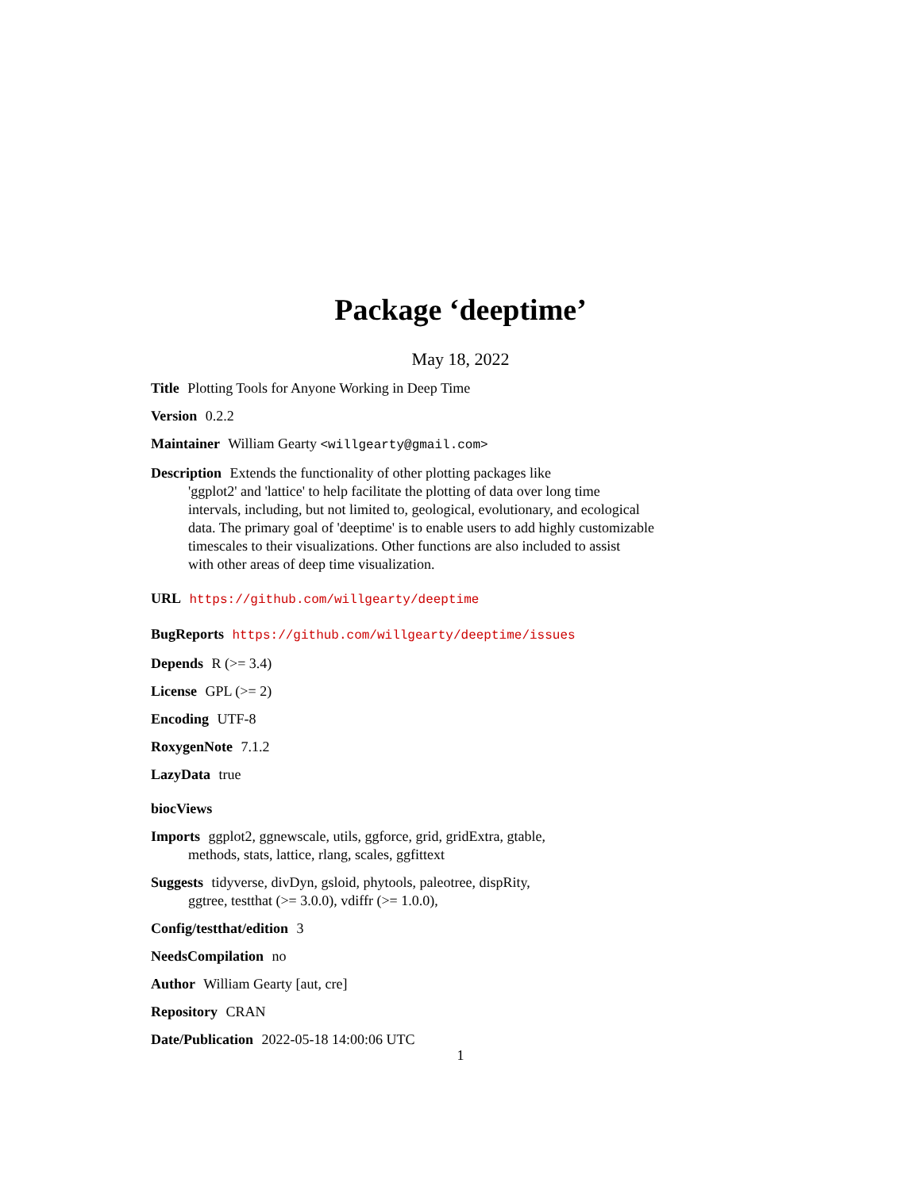Package ‘deeptime’
May 18, 2022
Title Plotting Tools for Anyone Working in Deep Time
Version 0.2.2
Maintainer William Gearty <willgearty@gmail.com>
Description Extends the functionality of other plotting packages like
'ggplot2' and 'lattice' to help facilitate the plotting of data over long time
intervals, including, but not limited to, geological, evolutionary, and ecological
data. The primary goal of 'deeptime' is to enable users to add highly customizable
timescales to their visualizations. Other functions are also included to assist
with other areas of deep time visualization.
URL https://github.com/willgearty/deeptime
BugReports https://github.com/willgearty/deeptime/issues
Depends R (>= 3.4)
License GPL (>= 2)
Encoding UTF-8
RoxygenNote 7.1.2
LazyData true
biocViews
Imports ggplot2, ggnewscale, utils, ggforce, grid, gridExtra, gtable,
methods, stats, lattice, rlang, scales, ggfittext
Suggests tidyverse, divDyn, gsloid, phytools, paleotree, dispRity,
ggtree, testthat (>= 3.0.0), vdiffr (>= 1.0.0),
Config/testthat/edition 3
NeedsCompilation no
Author William Gearty [aut, cre]
Repository CRAN
Date/Publication 2022-05-18 14:00:06 UTC
1